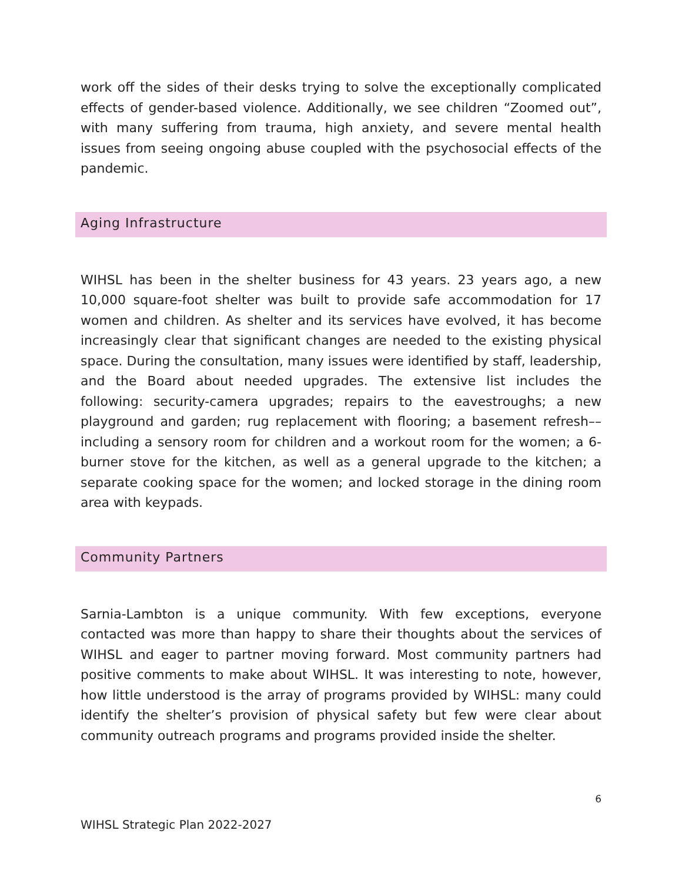work off the sides of their desks trying to solve the exceptionally complicated effects of gender-based violence. Additionally, we see children “Zoomed out”, with many suffering from trauma, high anxiety, and severe mental health issues from seeing ongoing abuse coupled with the psychosocial effects of the pandemic.
Aging Infrastructure
WIHSL has been in the shelter business for 43 years. 23 years ago, a new 10,000 square-foot shelter was built to provide safe accommodation for 17 women and children. As shelter and its services have evolved, it has become increasingly clear that significant changes are needed to the existing physical space. During the consultation, many issues were identified by staff, leadership, and the Board about needed upgrades. The extensive list includes the following: security-camera upgrades; repairs to the eavestroughs; a new playground and garden; rug replacement with flooring; a basement refresh––including a sensory room for children and a workout room for the women; a 6-burner stove for the kitchen, as well as a general upgrade to the kitchen; a separate cooking space for the women; and locked storage in the dining room area with keypads.
Community Partners
Sarnia-Lambton is a unique community. With few exceptions, everyone contacted was more than happy to share their thoughts about the services of WIHSL and eager to partner moving forward. Most community partners had positive comments to make about WIHSL. It was interesting to note, however, how little understood is the array of programs provided by WIHSL: many could identify the shelter’s provision of physical safety but few were clear about community outreach programs and programs provided inside the shelter.
6
WIHSL Strategic Plan 2022-2027